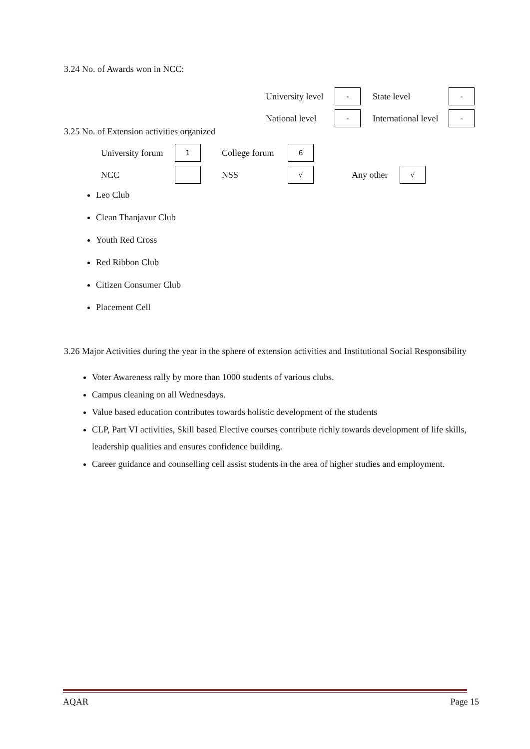3.24 No. of Awards won in NCC:
University level - State level -
National level - International level -
3.25 No. of Extension activities organized
University forum 1 College forum 6
NCC NSS √ Any other √
Leo Club
Clean Thanjavur Club
Youth Red Cross
Red Ribbon Club
Citizen Consumer Club
Placement Cell
3.26 Major Activities during the year in the sphere of extension activities and Institutional Social Responsibility
Voter Awareness rally by more than 1000 students of various clubs.
Campus cleaning on all Wednesdays.
Value based education contributes towards holistic development of the students
CLP, Part VI activities, Skill based Elective courses contribute richly towards development of life skills, leadership qualities and ensures confidence building.
Career guidance and counselling cell assist students in the area of higher studies and employment.
AQAR Page 15